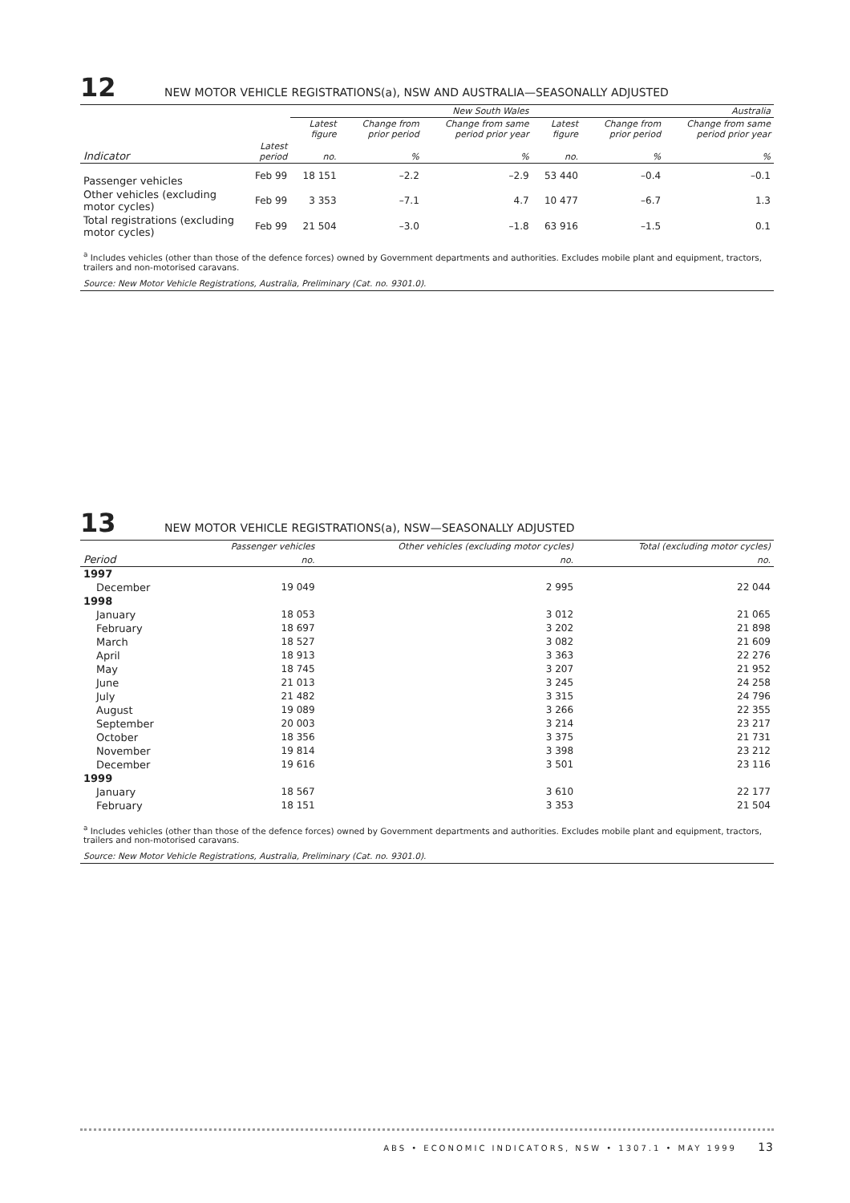12 NEW MOTOR VEHICLE REGISTRATIONS(a), NSW AND AUSTRALIA—SEASONALLY ADJUSTED
| | | New South Wales | | | Australia | | |
| --- | --- | --- | --- | --- | --- | --- | --- |
| | | Latest figure | Change from prior period | Change from same period prior year | Latest figure | Change from prior period | Change from same period prior year |
| Indicator | Latest period | no. | % | % | no. | % | % |
| Passenger vehicles | Feb 99 | 18 151 | –2.2 | –2.9 | 53 440 | –0.4 | –0.1 |
| Other vehicles (excluding motor cycles) | Feb 99 | 3 353 | –7.1 | 4.7 | 10 477 | –6.7 | 1.3 |
| Total registrations (excluding motor cycles) | Feb 99 | 21 504 | –3.0 | –1.8 | 63 916 | –1.5 | 0.1 |
<sup>a</sup> Includes vehicles (other than those of the defence forces) owned by Government departments and authorities. Excludes mobile plant and equipment, tractors, trailers and non-motorised caravans.
Source: New Motor Vehicle Registrations, Australia, Preliminary (Cat. no. 9301.0).
13 NEW MOTOR VEHICLE REGISTRATIONS(a), NSW—SEASONALLY ADJUSTED
| | Passenger vehicles | Other vehicles (excluding motor cycles) | Total (excluding motor cycles) |
| --- | --- | --- | --- |
| Period | no. | no. | no. |
| 1997 | | | |
| December | 19 049 | 2 995 | 22 044 |
| 1998 | | | |
| January | 18 053 | 3 012 | 21 065 |
| February | 18 697 | 3 202 | 21 898 |
| March | 18 527 | 3 082 | 21 609 |
| April | 18 913 | 3 363 | 22 276 |
| May | 18 745 | 3 207 | 21 952 |
| June | 21 013 | 3 245 | 24 258 |
| July | 21 482 | 3 315 | 24 796 |
| August | 19 089 | 3 266 | 22 355 |
| September | 20 003 | 3 214 | 23 217 |
| October | 18 356 | 3 375 | 21 731 |
| November | 19 814 | 3 398 | 23 212 |
| December | 19 616 | 3 501 | 23 116 |
| 1999 | | | |
| January | 18 567 | 3 610 | 22 177 |
| February | 18 151 | 3 353 | 21 504 |
<sup>a</sup> Includes vehicles (other than those of the defence forces) owned by Government departments and authorities. Excludes mobile plant and equipment, tractors, trailers and non-motorised caravans.
Source: New Motor Vehicle Registrations, Australia, Preliminary (Cat. no. 9301.0).
ABS • ECONOMIC INDICATORS, NSW • 1307.1 • MAY 1999 13